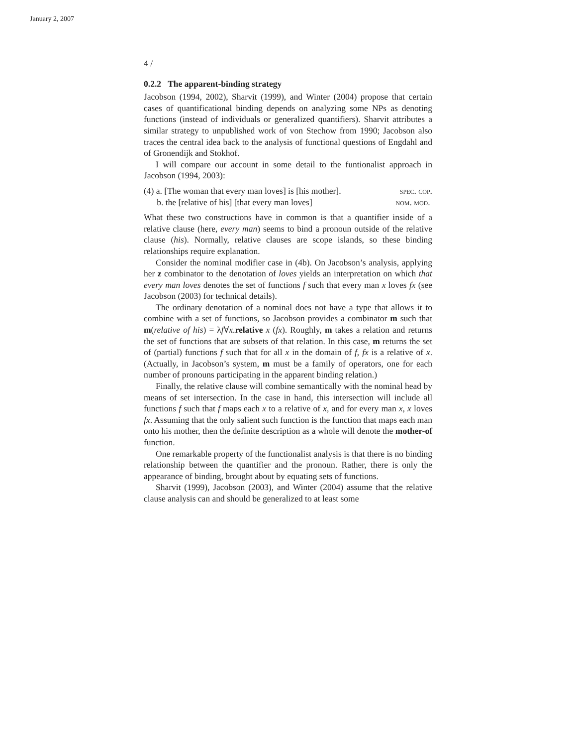January 2, 2007
4 /
0.2.2 The apparent-binding strategy
Jacobson (1994, 2002), Sharvit (1999), and Winter (2004) propose that certain cases of quantificational binding depends on analyzing some NPs as denoting functions (instead of individuals or generalized quantifiers). Sharvit attributes a similar strategy to unpublished work of von Stechow from 1990; Jacobson also traces the central idea back to the analysis of functional questions of Engdahl and of Gronendijk and Stokhof.
I will compare our account in some detail to the funtionalist approach in Jacobson (1994, 2003):
(4) a. [The woman that every man loves] is [his mother]. spec. cop.
b. the [relative of his] [that every man loves] nom. mod.
What these two constructions have in common is that a quantifier inside of a relative clause (here, every man) seems to bind a pronoun outside of the relative clause (his). Normally, relative clauses are scope islands, so these binding relationships require explanation.
Consider the nominal modifier case in (4b). On Jacobson’s analysis, applying her z combinator to the denotation of loves yields an interpretation on which that every man loves denotes the set of functions f such that every man x loves fx (see Jacobson (2003) for technical details).
The ordinary denotation of a nominal does not have a type that allows it to combine with a set of functions, so Jacobson provides a combinator m such that m(relative of his) = λf∀x.relative x (fx). Roughly, m takes a relation and returns the set of functions that are subsets of that relation. In this case, m returns the set of (partial) functions f such that for all x in the domain of f, fx is a relative of x. (Actually, in Jacobson’s system, m must be a family of operators, one for each number of pronouns participating in the apparent binding relation.)
Finally, the relative clause will combine semantically with the nominal head by means of set intersection. In the case in hand, this intersection will include all functions f such that f maps each x to a relative of x, and for every man x, x loves fx. Assuming that the only salient such function is the function that maps each man onto his mother, then the definite description as a whole will denote the mother-of function.
One remarkable property of the functionalist analysis is that there is no binding relationship between the quantifier and the pronoun. Rather, there is only the appearance of binding, brought about by equating sets of functions.
Sharvit (1999), Jacobson (2003), and Winter (2004) assume that the relative clause analysis can and should be generalized to at least some